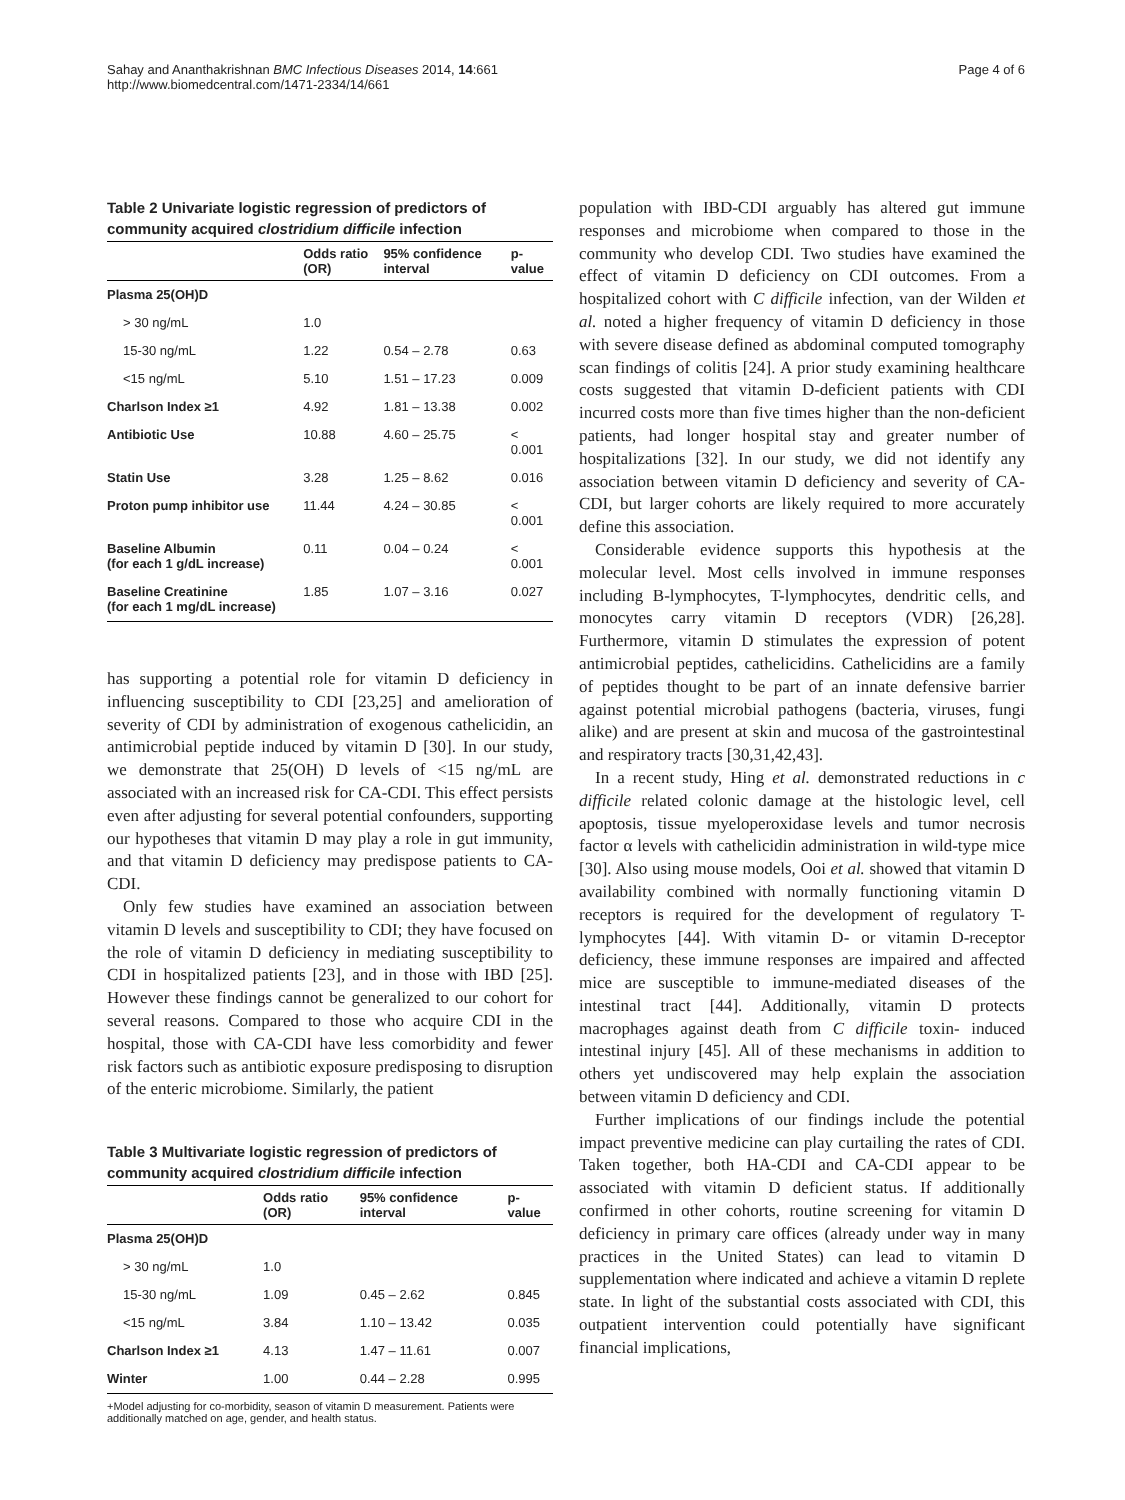Sahay and Ananthakrishnan BMC Infectious Diseases 2014, 14:661
http://www.biomedcentral.com/1471-2334/14/661
Page 4 of 6
Table 2 Univariate logistic regression of predictors of community acquired clostridium difficile infection
| | Odds ratio (OR) | 95% confidence interval | p-value |
| --- | --- | --- | --- |
| Plasma 25(OH)D | | | |
| > 30 ng/mL | 1.0 | | |
| 15-30 ng/mL | 1.22 | 0.54 – 2.78 | 0.63 |
| <15 ng/mL | 5.10 | 1.51 – 17.23 | 0.009 |
| Charlson Index ≥1 | 4.92 | 1.81 – 13.38 | 0.002 |
| Antibiotic Use | 10.88 | 4.60 – 25.75 | < 0.001 |
| Statin Use | 3.28 | 1.25 – 8.62 | 0.016 |
| Proton pump inhibitor use | 11.44 | 4.24 – 30.85 | < 0.001 |
| Baseline Albumin (for each 1 g/dL increase) | 0.11 | 0.04 – 0.24 | < 0.001 |
| Baseline Creatinine (for each 1 mg/dL increase) | 1.85 | 1.07 – 3.16 | 0.027 |
has supporting a potential role for vitamin D deficiency in influencing susceptibility to CDI [23,25] and amelioration of severity of CDI by administration of exogenous cathelicidin, an antimicrobial peptide induced by vitamin D [30]. In our study, we demonstrate that 25(OH) D levels of <15 ng/mL are associated with an increased risk for CA-CDI. This effect persists even after adjusting for several potential confounders, supporting our hypotheses that vitamin D may play a role in gut immunity, and that vitamin D deficiency may predispose patients to CA-CDI.
Only few studies have examined an association between vitamin D levels and susceptibility to CDI; they have focused on the role of vitamin D deficiency in mediating susceptibility to CDI in hospitalized patients [23], and in those with IBD [25]. However these findings cannot be generalized to our cohort for several reasons. Compared to those who acquire CDI in the hospital, those with CA-CDI have less comorbidity and fewer risk factors such as antibiotic exposure predisposing to disruption of the enteric microbiome. Similarly, the patient
Table 3 Multivariate logistic regression of predictors of community acquired clostridium difficile infection
| | Odds ratio (OR) | 95% confidence interval | p-value |
| --- | --- | --- | --- |
| Plasma 25(OH)D | | | |
| > 30 ng/mL | 1.0 | | |
| 15-30 ng/mL | 1.09 | 0.45 – 2.62 | 0.845 |
| <15 ng/mL | 3.84 | 1.10 – 13.42 | 0.035 |
| Charlson Index ≥1 | 4.13 | 1.47 – 11.61 | 0.007 |
| Winter | 1.00 | 0.44 – 2.28 | 0.995 |
+Model adjusting for co-morbidity, season of vitamin D measurement. Patients were additionally matched on age, gender, and health status.
population with IBD-CDI arguably has altered gut immune responses and microbiome when compared to those in the community who develop CDI. Two studies have examined the effect of vitamin D deficiency on CDI outcomes. From a hospitalized cohort with C difficile infection, van der Wilden et al. noted a higher frequency of vitamin D deficiency in those with severe disease defined as abdominal computed tomography scan findings of colitis [24]. A prior study examining healthcare costs suggested that vitamin D-deficient patients with CDI incurred costs more than five times higher than the non-deficient patients, had longer hospital stay and greater number of hospitalizations [32]. In our study, we did not identify any association between vitamin D deficiency and severity of CA-CDI, but larger cohorts are likely required to more accurately define this association.
Considerable evidence supports this hypothesis at the molecular level. Most cells involved in immune responses including B-lymphocytes, T-lymphocytes, dendritic cells, and monocytes carry vitamin D receptors (VDR) [26,28]. Furthermore, vitamin D stimulates the expression of potent antimicrobial peptides, cathelicidins. Cathelicidins are a family of peptides thought to be part of an innate defensive barrier against potential microbial pathogens (bacteria, viruses, fungi alike) and are present at skin and mucosa of the gastrointestinal and respiratory tracts [30,31,42,43].
In a recent study, Hing et al. demonstrated reductions in c difficile related colonic damage at the histologic level, cell apoptosis, tissue myeloperoxidase levels and tumor necrosis factor α levels with cathelicidin administration in wild-type mice [30]. Also using mouse models, Ooi et al. showed that vitamin D availability combined with normally functioning vitamin D receptors is required for the development of regulatory T-lymphocytes [44]. With vitamin D- or vitamin D-receptor deficiency, these immune responses are impaired and affected mice are susceptible to immune-mediated diseases of the intestinal tract [44]. Additionally, vitamin D protects macrophages against death from C difficile toxin- induced intestinal injury [45]. All of these mechanisms in addition to others yet undiscovered may help explain the association between vitamin D deficiency and CDI.
Further implications of our findings include the potential impact preventive medicine can play curtailing the rates of CDI. Taken together, both HA-CDI and CA-CDI appear to be associated with vitamin D deficient status. If additionally confirmed in other cohorts, routine screening for vitamin D deficiency in primary care offices (already under way in many practices in the United States) can lead to vitamin D supplementation where indicated and achieve a vitamin D replete state. In light of the substantial costs associated with CDI, this outpatient intervention could potentially have significant financial implications,